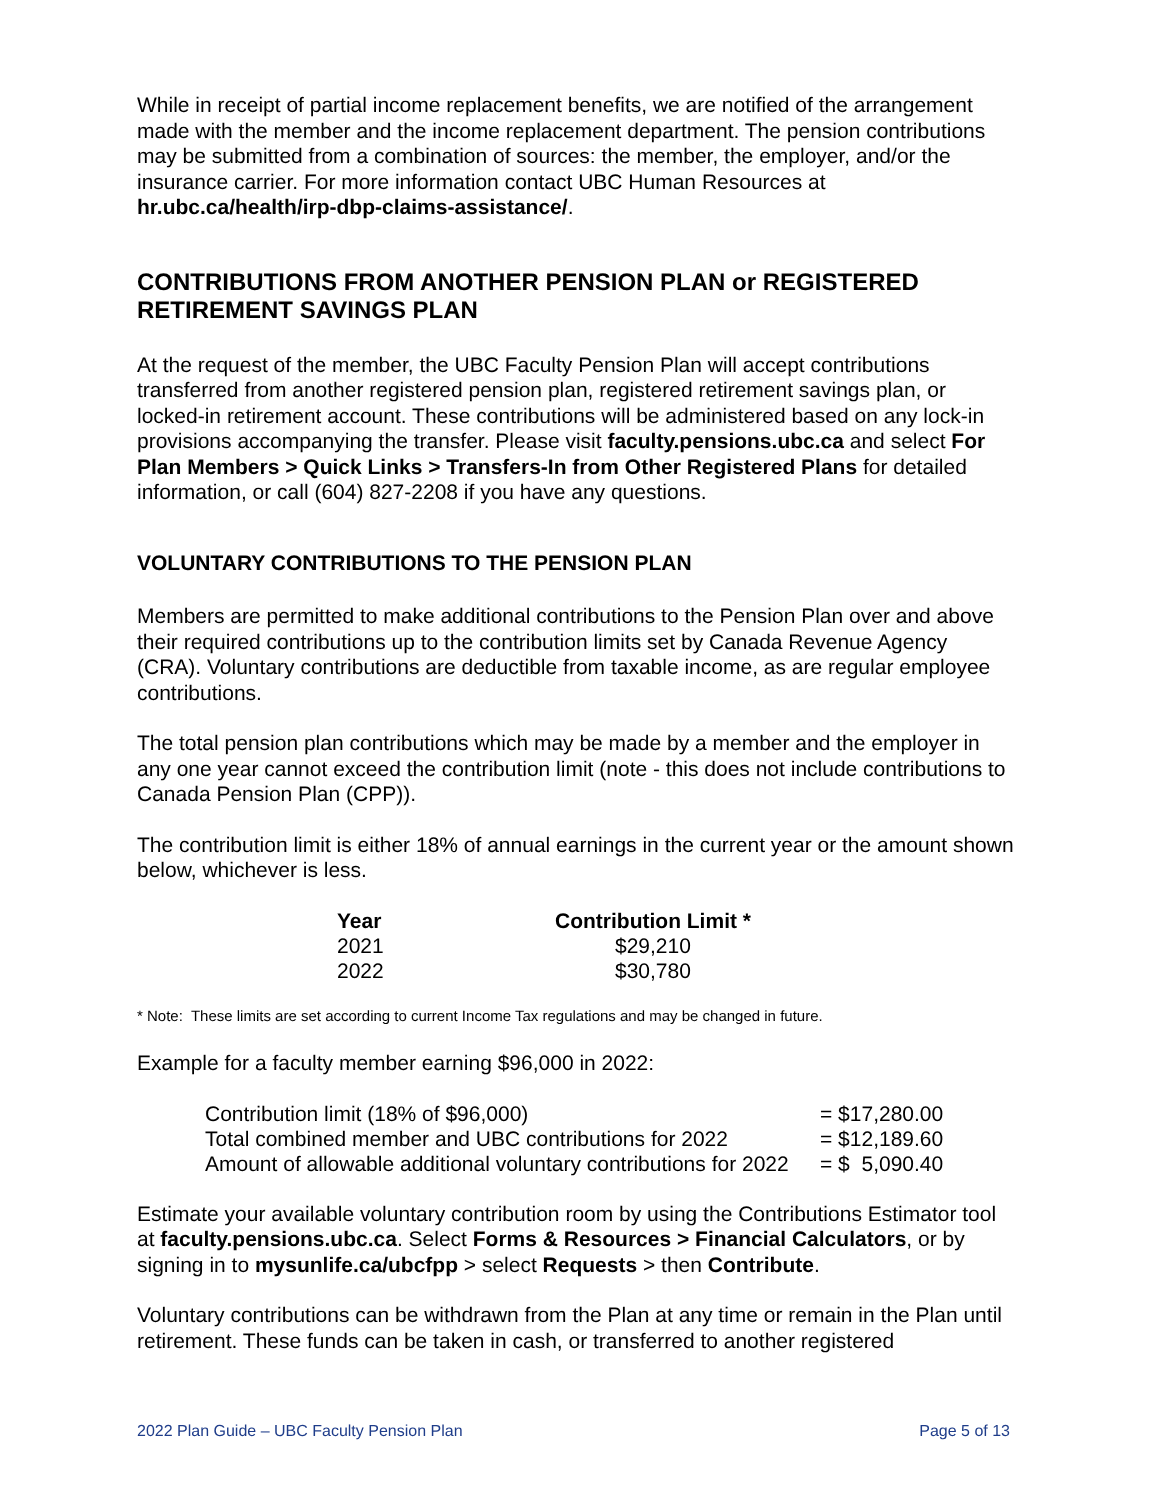While in receipt of partial income replacement benefits, we are notified of the arrangement made with the member and the income replacement department. The pension contributions may be submitted from a combination of sources: the member, the employer, and/or the insurance carrier. For more information contact UBC Human Resources at hr.ubc.ca/health/irp-dbp-claims-assistance/.
CONTRIBUTIONS FROM ANOTHER PENSION PLAN or REGISTERED RETIREMENT SAVINGS PLAN
At the request of the member, the UBC Faculty Pension Plan will accept contributions transferred from another registered pension plan, registered retirement savings plan, or locked-in retirement account. These contributions will be administered based on any lock-in provisions accompanying the transfer. Please visit faculty.pensions.ubc.ca and select For Plan Members > Quick Links > Transfers-In from Other Registered Plans for detailed information, or call (604) 827-2208 if you have any questions.
VOLUNTARY CONTRIBUTIONS TO THE PENSION PLAN
Members are permitted to make additional contributions to the Pension Plan over and above their required contributions up to the contribution limits set by Canada Revenue Agency (CRA). Voluntary contributions are deductible from taxable income, as are regular employee contributions.
The total pension plan contributions which may be made by a member and the employer in any one year cannot exceed the contribution limit (note - this does not include contributions to Canada Pension Plan (CPP)).
The contribution limit is either 18% of annual earnings in the current year or the amount shown below, whichever is less.
| Year | Contribution Limit * |
| --- | --- |
| 2021 | $29,210 |
| 2022 | $30,780 |
* Note: These limits are set according to current Income Tax regulations and may be changed in future.
Example for a faculty member earning $96,000 in 2022:
| Contribution limit (18% of $96,000) | = $17,280.00 |
| Total combined member and UBC contributions for 2022 | = $12,189.60 |
| Amount of allowable additional voluntary contributions for 2022 | = $ 5,090.40 |
Estimate your available voluntary contribution room by using the Contributions Estimator tool at faculty.pensions.ubc.ca. Select Forms & Resources > Financial Calculators, or by signing in to mysunlife.ca/ubcfpp > select Requests > then Contribute.
Voluntary contributions can be withdrawn from the Plan at any time or remain in the Plan until retirement. These funds can be taken in cash, or transferred to another registered
2022 Plan Guide – UBC Faculty Pension Plan Page 5 of 13